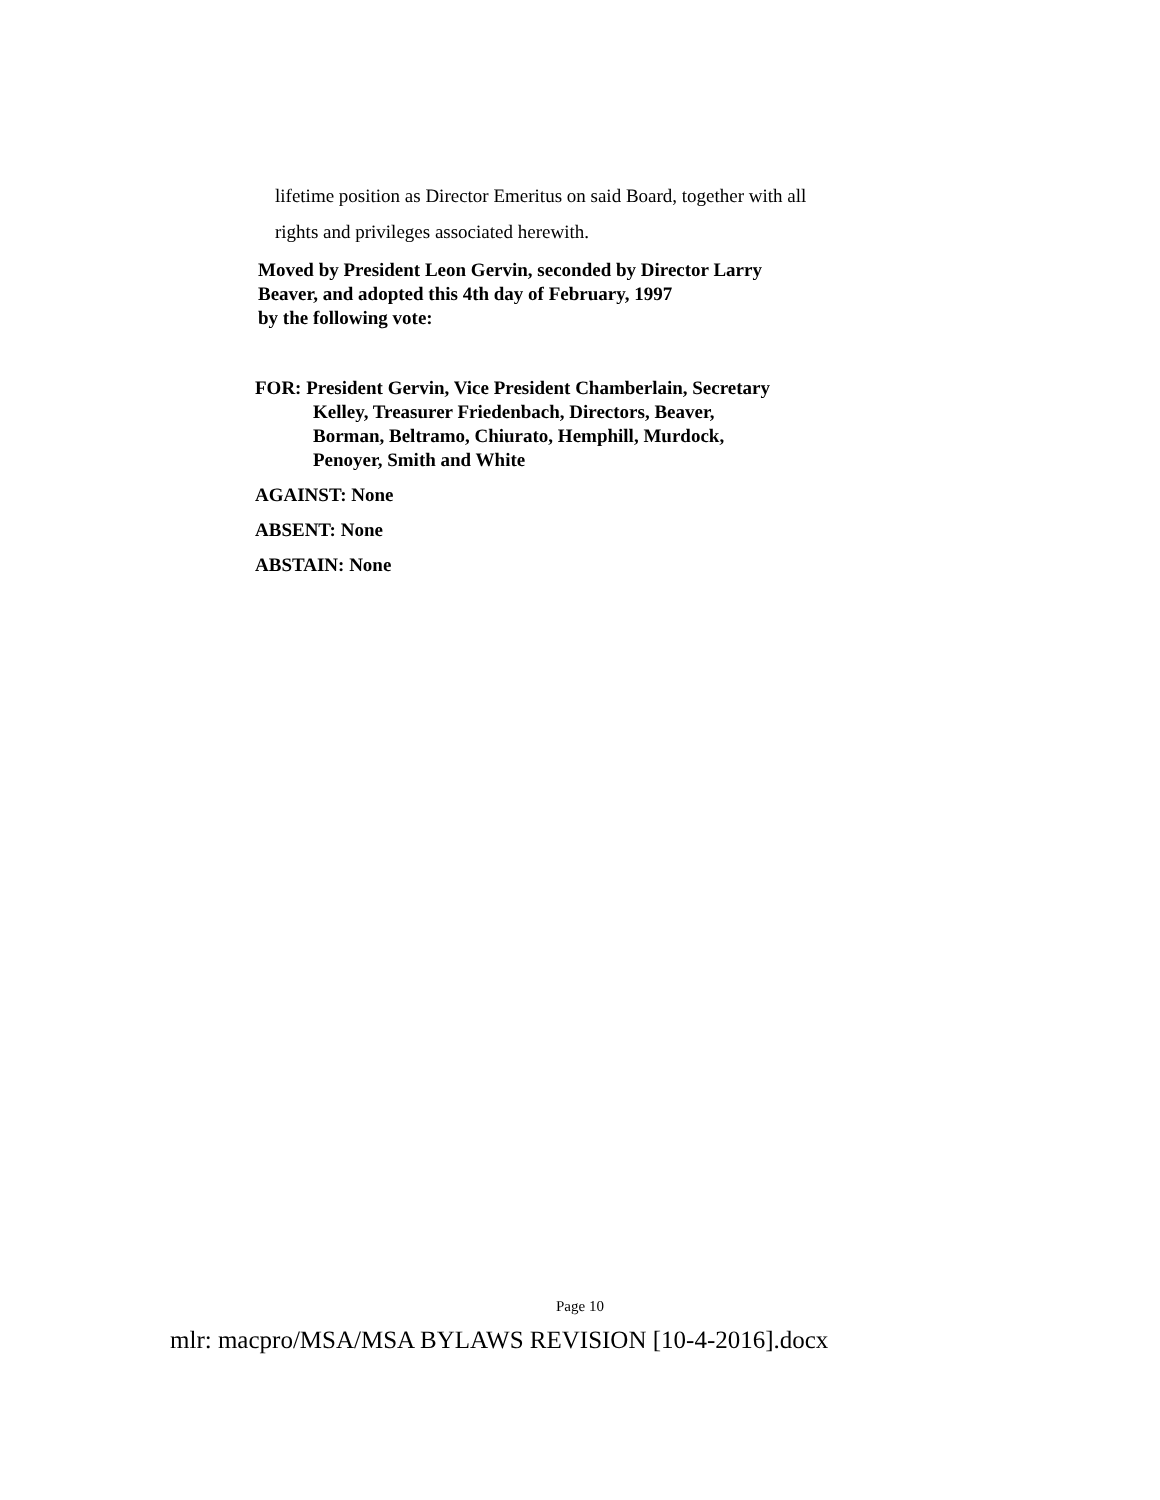lifetime position as Director Emeritus on said Board, together with all
rights and privileges associated herewith.
Moved by President Leon Gervin, seconded by Director Larry
Beaver, and adopted this 4th day of February, 1997
by the following vote:
FOR: President Gervin, Vice President Chamberlain, Secretary
Kelley, Treasurer Friedenbach, Directors, Beaver,
Borman, Beltramo, Chiurato, Hemphill, Murdock,
Penoyer, Smith and White
AGAINST: None
ABSENT: None
ABSTAIN: None
Page 10
mlr: macpro/MSA/MSA BYLAWS REVISION [10-4-2016].docx